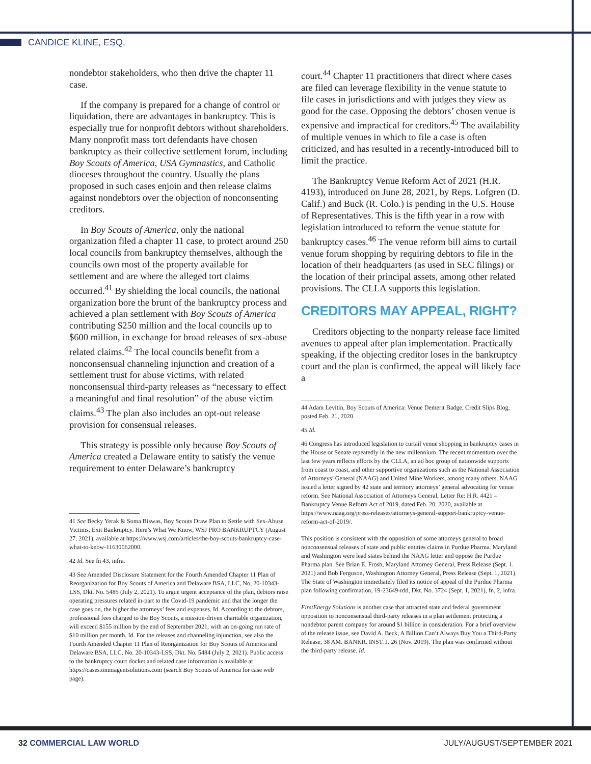CANDICE KLINE, ESQ.
nondebtor stakeholders, who then drive the chapter 11 case.
If the company is prepared for a change of control or liquidation, there are advantages in bankruptcy. This is especially true for nonprofit debtors without shareholders. Many nonprofit mass tort defendants have chosen bankruptcy as their collective settlement forum, including Boy Scouts of America, USA Gymnastics, and Catholic dioceses throughout the country. Usually the plans proposed in such cases enjoin and then release claims against nondebtors over the objection of nonconsenting creditors.
In Boy Scouts of America, only the national organization filed a chapter 11 case, to protect around 250 local councils from bankruptcy themselves, although the councils own most of the property available for settlement and are where the alleged tort claims occurred.<sup>41</sup> By shielding the local councils, the national organization bore the brunt of the bankruptcy process and achieved a plan settlement with Boy Scouts of America contributing $250 million and the local councils up to $600 million, in exchange for broad releases of sex-abuse related claims.<sup>42</sup> The local councils benefit from a nonconsensual channeling injunction and creation of a settlement trust for abuse victims, with related nonconsensual third-party releases as “necessary to effect a meaningful and final resolution” of the abuse victim claims.<sup>43</sup> The plan also includes an opt-out release provision for consensual releases.
This strategy is possible only because Boy Scouts of America created a Delaware entity to satisfy the venue requirement to enter Delaware’s bankruptcy
41 See Becky Yerak & Soma Biswas, Boy Scouts Draw Plan to Settle with Sex-Abuse Victims, Exit Bankruptcy. Here’s What We Know, WSJ PRO BANKRUPTCY (August 27, 2021), available at https://www.wsj.com/articles/the-boy-scouts-bankruptcy-case-what-to-know-11630062000.
42 Id. See fn 43, infra.
43 See Amended Disclosure Statement for the Fourth Amended Chapter 11 Plan of Reorganization for Boy Scouts of America and Delaware BSA, LLC, No, 20-10343-LSS, Dkt. No. 5485 (July 2, 2021). To argue urgent acceptance of the plan, debtors raise operating pressures related in-part to the Covid-19 pandemic and that the longer the case goes on, the higher the attorneys’ fees and expenses. Id. According to the debtors, professional fees charged to the Boy Scouts, a mission-driven charitable organization, will exceed $155 million by the end of September 2021, with an on-going run rate of $10 million per month. Id. For the releases and channeling injunction, see also the Fourth Amended Chapter 11 Plan of Reorganization for Boy Scouts of America and Delaware BSA, LLC, No. 20-10343-LSS, Dkt. No. 5484 (July 2, 2021). Public access to the bankruptcy court docket and related case information is available at https://cases.omniagentsolutions.com (search Boy Scouts of America for case web page).
court.<sup>44</sup> Chapter 11 practitioners that direct where cases are filed can leverage flexibility in the venue statute to file cases in jurisdictions and with judges they view as good for the case. Opposing the debtors’ chosen venue is expensive and impractical for creditors.<sup>45</sup> The availability of multiple venues in which to file a case is often criticized, and has resulted in a recently-introduced bill to limit the practice.
The Bankruptcy Venue Reform Act of 2021 (H.R. 4193), introduced on June 28, 2021, by Reps. Lofgren (D. Calif.) and Buck (R. Colo.) is pending in the U.S. House of Representatives. This is the fifth year in a row with legislation introduced to reform the venue statute for bankruptcy cases.<sup>46</sup> The venue reform bill aims to curtail venue forum shopping by requiring debtors to file in the location of their headquarters (as used in SEC filings) or the location of their principal assets, among other related provisions. The CLLA supports this legislation.
CREDITORS MAY APPEAL, RIGHT?
Creditors objecting to the nonparty release face limited avenues to appeal after plan implementation. Practically speaking, if the objecting creditor loses in the bankruptcy court and the plan is confirmed, the appeal will likely face a
44 Adam Levitin, Boy Scouts of America: Venue Demerit Badge, Credit Slips Blog, posted Feb. 21, 2020.
45 Id.
46 Congress has introduced legislation to curtail venue shopping in bankruptcy cases in the House or Senate repeatedly in the new millennium. The recent momentum over the last few years reflects efforts by the CLLA, an ad hoc group of nationwide supports from coast to coast, and other supportive organizations such as the National Association of Attorneys’ General (NAAG) and United Mine Workers, among many others. NAAG issued a letter signed by 42 state and territory attorneys’ general advocating for venue reform. See National Association of Attorneys General, Letter Re: H.R. 4421 – Bankruptcy Venue Reform Act of 2019, dated Feb. 20, 2020, available at https://www.naag.org/press-releases/attorneys-general-support-bankruptcy-venue-reform-act-of-2019/.
This position is consistent with the opposition of some attorneys general to broad nonconsensual releases of state and public entities claims in Purdue Pharma. Maryland and Washington were lead states behind the NAAG letter and oppose the Purdue Pharma plan. See Brian E. Frosh, Maryland Attorney General, Press Release (Sept. 1. 2021) and Bob Ferguson, Washington Attorney General, Press Release (Sept. 1, 2021). The State of Washington immediately filed its notice of appeal of the Purdue Pharma plan following confirmation, 19-23649-rdd, Dkt. No. 3724 (Sept. 1, 2021), fn. 2, infra.
FirstEnergy Solutions is another case that attracted state and federal government opposition to nonconsensual third-party releases in a plan settlement protecting a nondebtor parent company for around $1 billion in consideration. For a brief overview of the release issue, see David A. Beck, A Billion Can’t Always Buy You a Third-Party Release, 38 AM. BANKR. INST. J. 26 (Nov. 2019). The plan was confirmed without the third-party release. Id.
32 COMMERCIAL LAW WORLD JULY/AUGUST/SEPTEMBER 2021